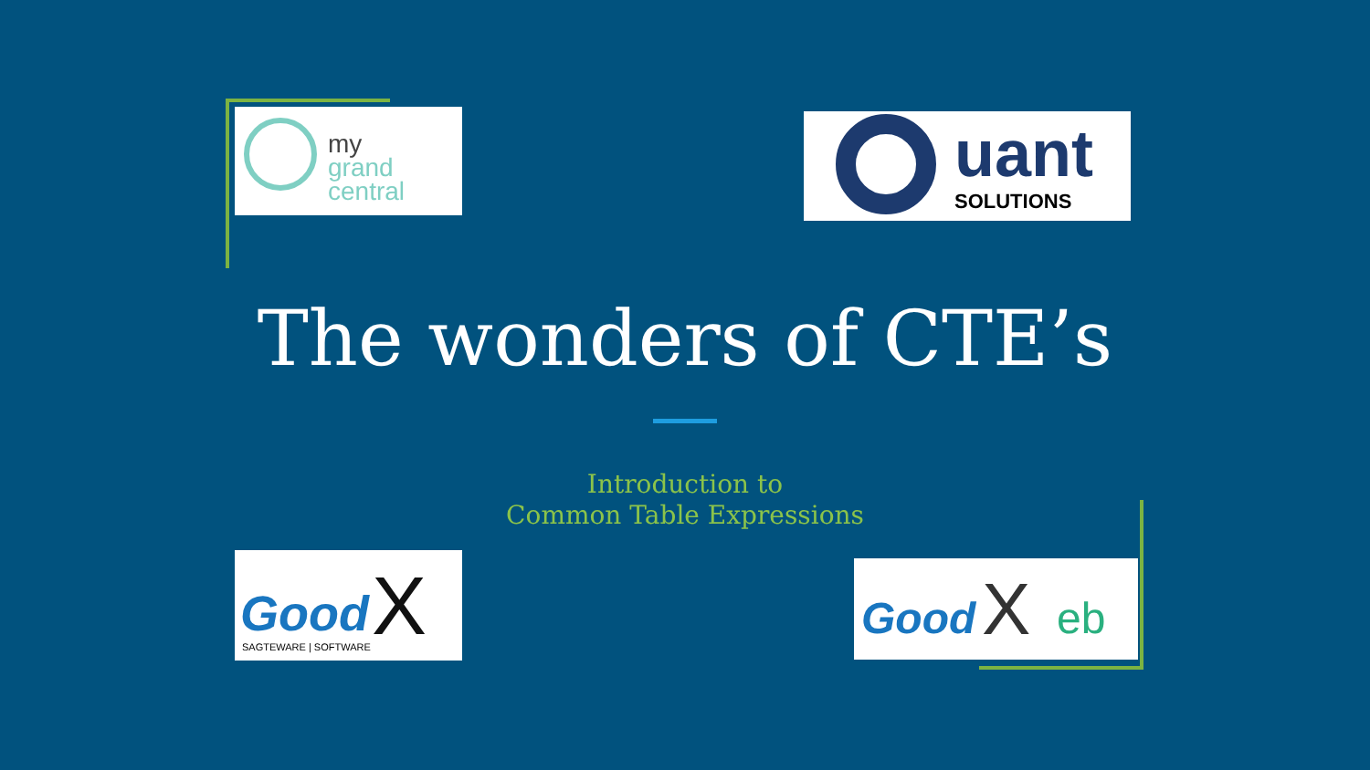my
grand
central
uant
SOLUTIONS
The wonders of CTE’s
Introduction to
Common Table Expressions
Good X
SAGTEWARE | SOFTWARE
Good X eb